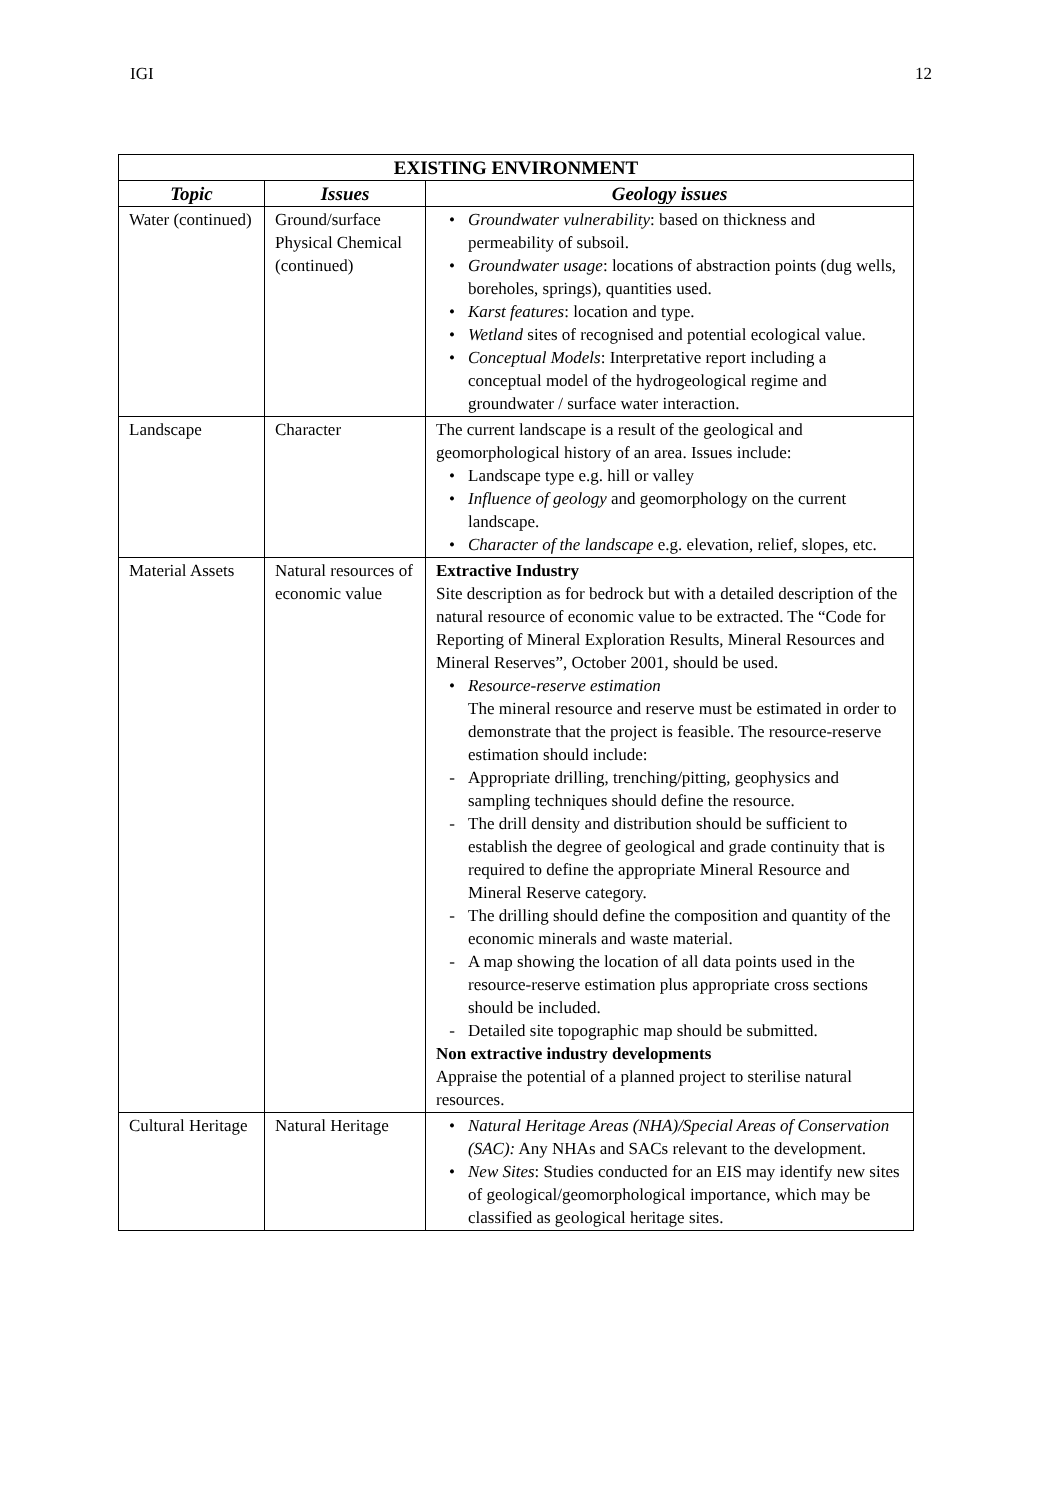IGI 12
| EXISTING ENVIRONMENT | | |
| --- | --- | --- |
| Topic | Issues | Geology issues |
| Water (continued) | Ground/surface Physical Chemical (continued) | • Groundwater vulnerability : based on thickness and permeability of subsoil. • Groundwater usage : locations of abstraction points (dug wells, boreholes, springs), quantities used. • Karst features : location and type. • Wetland sites of recognised and potential ecological value. • Conceptual Models : Interpretative report including a conceptual model of the hydrogeological regime and groundwater / surface water interaction. |
| Landscape | Character | The current landscape is a result of the geological and geomorphological history of an area. Issues include: • Landscape type e.g. hill or valley • Influence of geology and geomorphology on the current landscape. • Character of the landscape e.g. elevation, relief, slopes, etc. |
| Material Assets | Natural resources of economic value | Extractive Industry Site description as for bedrock but with a detailed description of the natural resource of economic value to be extracted. The “Code for Reporting of Mineral Exploration Results, Mineral Resources and Mineral Reserves”, October 2001, should be used. • Resource-reserve estimation The mineral resource and reserve must be estimated in order to demonstrate that the project is feasible. The resource-reserve estimation should include: - Appropriate drilling, trenching/pitting, geophysics and sampling techniques should define the resource. - The drill density and distribution should be sufficient to establish the degree of geological and grade continuity that is required to define the appropriate Mineral Resource and Mineral Reserve category. - The drilling should define the composition and quantity of the economic minerals and waste material. - A map showing the location of all data points used in the resource-reserve estimation plus appropriate cross sections should be included. - Detailed site topographic map should be submitted. Non extractive industry developments Appraise the potential of a planned project to sterilise natural resources. |
| Cultural Heritage | Natural Heritage | • Natural Heritage Areas (NHA)/Special Areas of Conservation (SAC): Any NHAs and SACs relevant to the development. • New Sites : Studies conducted for an EIS may identify new sites of geological/geomorphological importance, which may be classified as geological heritage sites. |